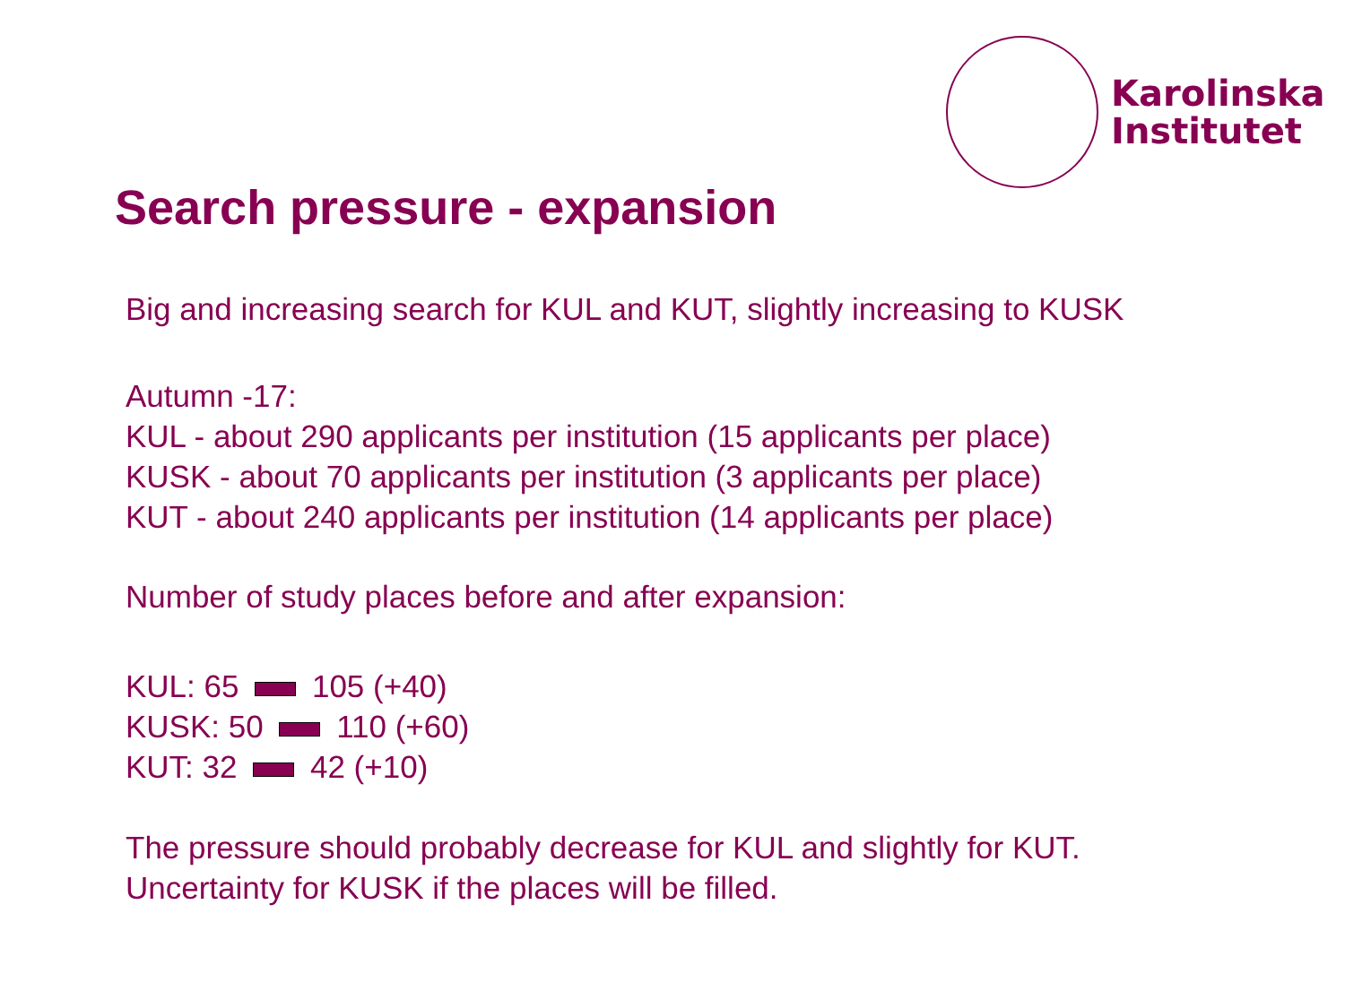Karolinska
Institutet
Search pressure - expansion
Big and increasing search for KUL and KUT, slightly increasing to KUSK
Autumn -17:
KUL - about 290 applicants per institution (15 applicants per place)
KUSK - about 70 applicants per institution (3 applicants per place)
KUT - about 240 applicants per institution (14 applicants per place)
Number of study places before and after expansion:
KUL: 65 105 (+40)
KUSK: 50 110 (+60)
KUT: 32 42 (+10)
The pressure should probably decrease for KUL and slightly for KUT.
Uncertainty for KUSK if the places will be filled.